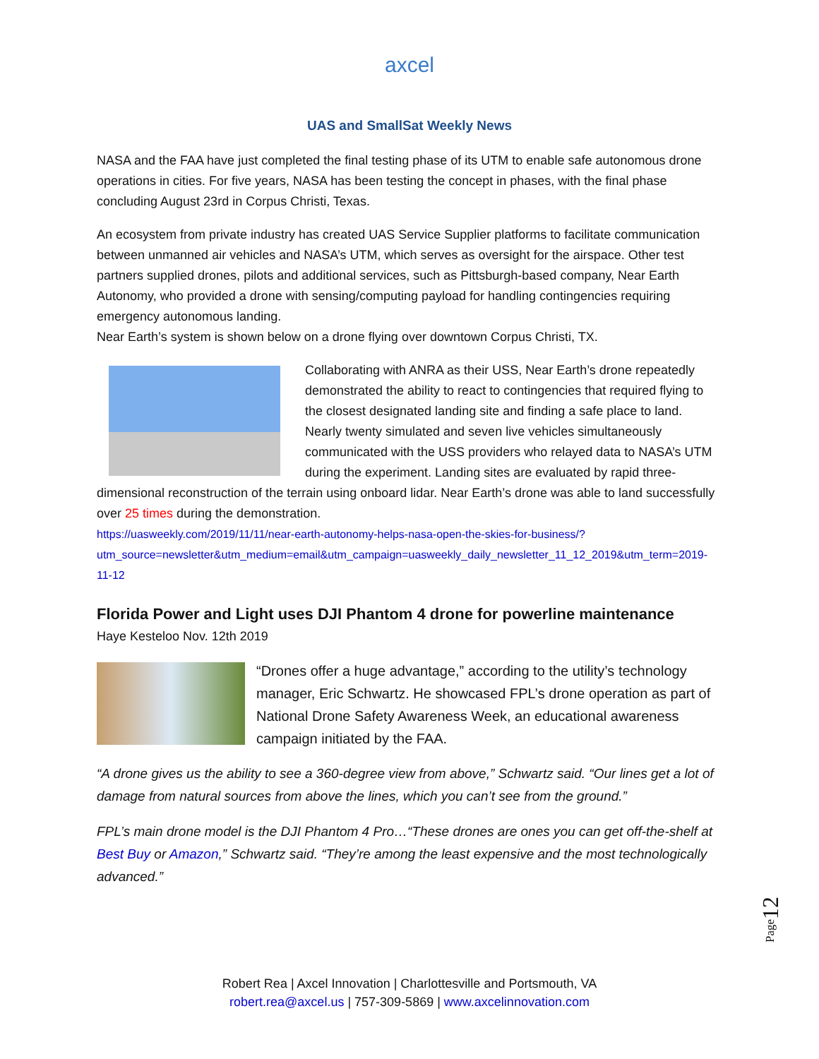axcel
UAS and SmallSat Weekly News
NASA and the FAA have just completed the final testing phase of its UTM to enable safe autonomous drone operations in cities. For five years, NASA has been testing the concept in phases, with the final phase concluding August 23rd in Corpus Christi, Texas.
An ecosystem from private industry has created UAS Service Supplier platforms to facilitate communication between unmanned air vehicles and NASA’s UTM, which serves as oversight for the airspace. Other test partners supplied drones, pilots and additional services, such as Pittsburgh-based company, Near Earth Autonomy, who provided a drone with sensing/computing payload for handling contingencies requiring emergency autonomous landing.
Near Earth’s system is shown below on a drone flying over downtown Corpus Christi, TX.
Collaborating with ANRA as their USS, Near Earth’s drone repeatedly demonstrated the ability to react to contingencies that required flying to the closest designated landing site and finding a safe place to land. Nearly twenty simulated and seven live vehicles simultaneously communicated with the USS providers who relayed data to NASA’s UTM during the experiment. Landing sites are evaluated by rapid three-dimensional reconstruction of the terrain using onboard lidar. Near Earth’s drone was able to land successfully over 25 times during the demonstration.
https://uasweekly.com/2019/11/11/near-earth-autonomy-helps-nasa-open-the-skies-for-business/?utm_source=newsletter&utm_medium=email&utm_campaign=uasweekly_daily_newsletter_11_12_2019&utm_term=2019-11-12
Florida Power and Light uses DJI Phantom 4 drone for powerline maintenance
Haye Kesteloo Nov. 12th 2019
“Drones offer a huge advantage,” according to the utility’s technology manager, Eric Schwartz. He showcased FPL’s drone operation as part of National Drone Safety Awareness Week, an educational awareness campaign initiated by the FAA.
“A drone gives us the ability to see a 360-degree view from above,” Schwartz said. “Our lines get a lot of damage from natural sources from above the lines, which you can’t see from the ground.”
FPL’s main drone model is the DJI Phantom 4 Pro…“These drones are ones you can get off-the-shelf at Best Buy or Amazon,” Schwartz said. “They’re among the least expensive and the most technologically advanced.”
Page12
Robert Rea | Axcel Innovation | Charlottesville and Portsmouth, VA
robert.rea@axcel.us | 757-309-5869 | www.axcelinnovation.com